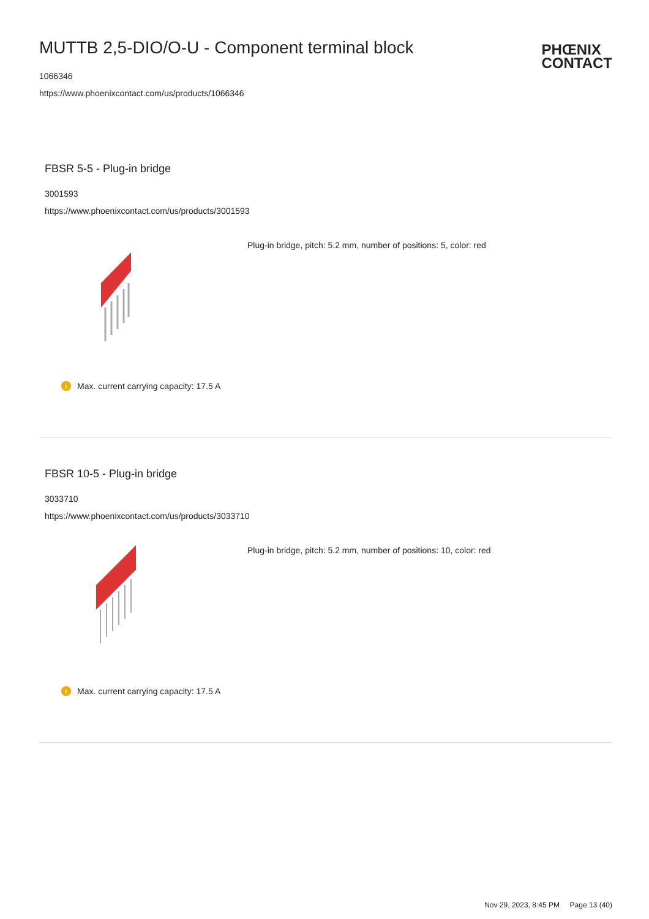MUTTB 2,5-DIO/O-U - Component terminal block
1066346
https://www.phoenixcontact.com/us/products/1066346
PHŒNIX
CONTACT
FBSR 5-5 - Plug-in bridge
3001593
https://www.phoenixcontact.com/us/products/3001593
Plug-in bridge, pitch: 5.2 mm, number of positions: 5, color: red
i Max. current carrying capacity: 17.5 A
FBSR 10-5 - Plug-in bridge
3033710
https://www.phoenixcontact.com/us/products/3033710
Plug-in bridge, pitch: 5.2 mm, number of positions: 10, color: red
i Max. current carrying capacity: 17.5 A
Nov 29, 2023, 8:45 PM Page 13 (40)